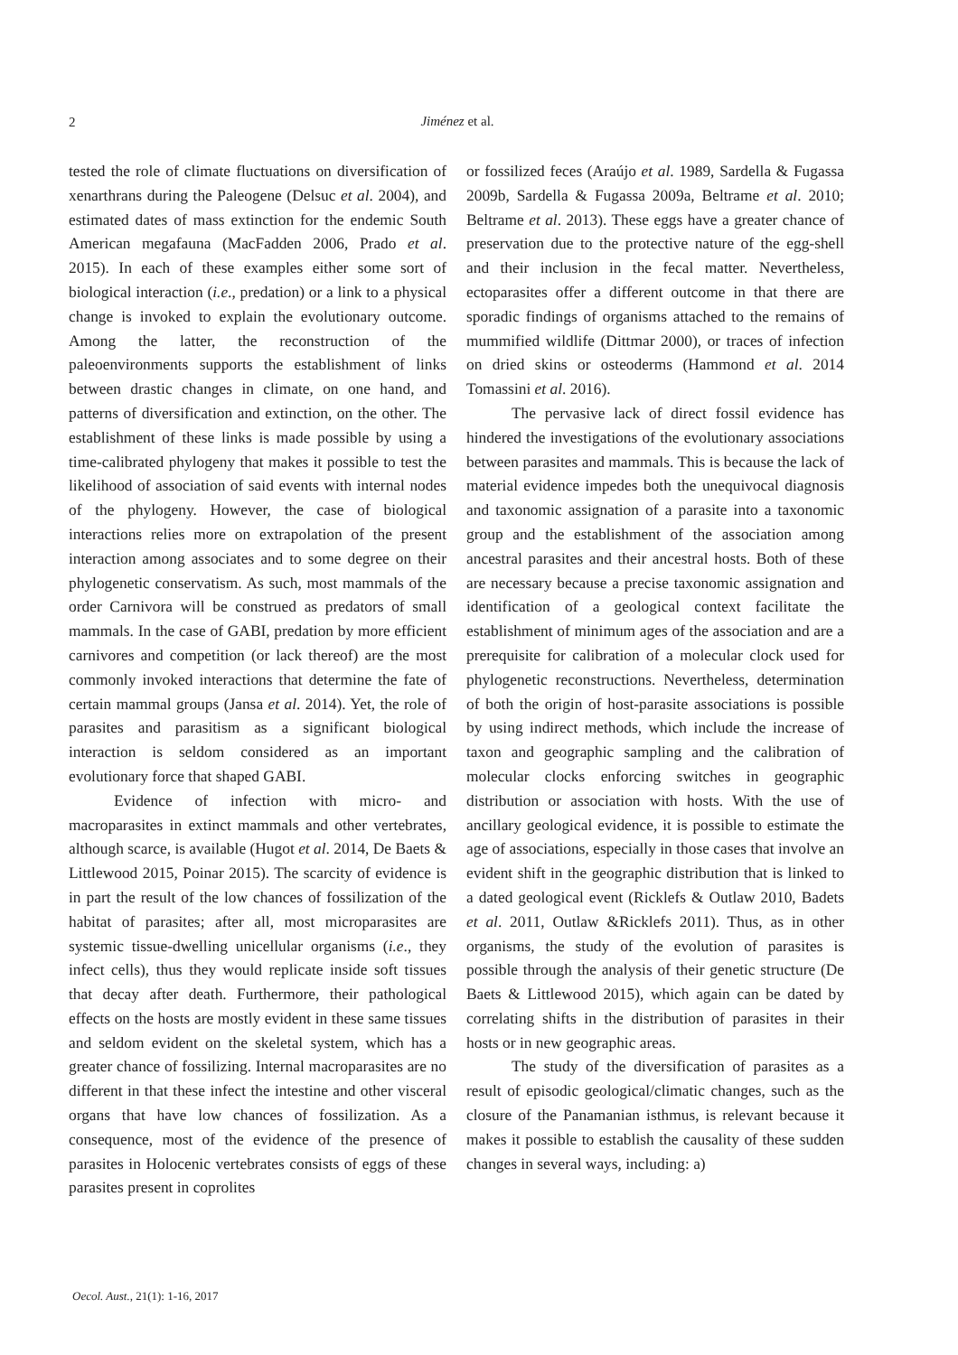2
Jiménez et al.
tested the role of climate fluctuations on diversification of xenarthrans during the Paleogene (Delsuc et al. 2004), and estimated dates of mass extinction for the endemic South American megafauna (MacFadden 2006, Prado et al. 2015). In each of these examples either some sort of biological interaction (i.e., predation) or a link to a physical change is invoked to explain the evolutionary outcome. Among the latter, the reconstruction of the paleoenvironments supports the establishment of links between drastic changes in climate, on one hand, and patterns of diversification and extinction, on the other. The establishment of these links is made possible by using a time-calibrated phylogeny that makes it possible to test the likelihood of association of said events with internal nodes of the phylogeny. However, the case of biological interactions relies more on extrapolation of the present interaction among associates and to some degree on their phylogenetic conservatism. As such, most mammals of the order Carnivora will be construed as predators of small mammals. In the case of GABI, predation by more efficient carnivores and competition (or lack thereof) are the most commonly invoked interactions that determine the fate of certain mammal groups (Jansa et al. 2014). Yet, the role of parasites and parasitism as a significant biological interaction is seldom considered as an important evolutionary force that shaped GABI.
Evidence of infection with micro- and macroparasites in extinct mammals and other vertebrates, although scarce, is available (Hugot et al. 2014, De Baets & Littlewood 2015, Poinar 2015). The scarcity of evidence is in part the result of the low chances of fossilization of the habitat of parasites; after all, most microparasites are systemic tissue-dwelling unicellular organisms (i.e., they infect cells), thus they would replicate inside soft tissues that decay after death. Furthermore, their pathological effects on the hosts are mostly evident in these same tissues and seldom evident on the skeletal system, which has a greater chance of fossilizing. Internal macroparasites are no different in that these infect the intestine and other visceral organs that have low chances of fossilization. As a consequence, most of the evidence of the presence of parasites in Holocenic vertebrates consists of eggs of these parasites present in coprolites
or fossilized feces (Araújo et al. 1989, Sardella & Fugassa 2009b, Sardella & Fugassa 2009a, Beltrame et al. 2010; Beltrame et al. 2013). These eggs have a greater chance of preservation due to the protective nature of the egg-shell and their inclusion in the fecal matter. Nevertheless, ectoparasites offer a different outcome in that there are sporadic findings of organisms attached to the remains of mummified wildlife (Dittmar 2000), or traces of infection on dried skins or osteoderms (Hammond et al. 2014 Tomassini et al. 2016).
The pervasive lack of direct fossil evidence has hindered the investigations of the evolutionary associations between parasites and mammals. This is because the lack of material evidence impedes both the unequivocal diagnosis and taxonomic assignation of a parasite into a taxonomic group and the establishment of the association among ancestral parasites and their ancestral hosts. Both of these are necessary because a precise taxonomic assignation and identification of a geological context facilitate the establishment of minimum ages of the association and are a prerequisite for calibration of a molecular clock used for phylogenetic reconstructions. Nevertheless, determination of both the origin of host-parasite associations is possible by using indirect methods, which include the increase of taxon and geographic sampling and the calibration of molecular clocks enforcing switches in geographic distribution or association with hosts. With the use of ancillary geological evidence, it is possible to estimate the age of associations, especially in those cases that involve an evident shift in the geographic distribution that is linked to a dated geological event (Ricklefs & Outlaw 2010, Badets et al. 2011, Outlaw &Ricklefs 2011). Thus, as in other organisms, the study of the evolution of parasites is possible through the analysis of their genetic structure (De Baets & Littlewood 2015), which again can be dated by correlating shifts in the distribution of parasites in their hosts or in new geographic areas.
The study of the diversification of parasites as a result of episodic geological/climatic changes, such as the closure of the Panamanian isthmus, is relevant because it makes it possible to establish the causality of these sudden changes in several ways, including: a)
Oecol. Aust., 21(1): 1-16, 2017